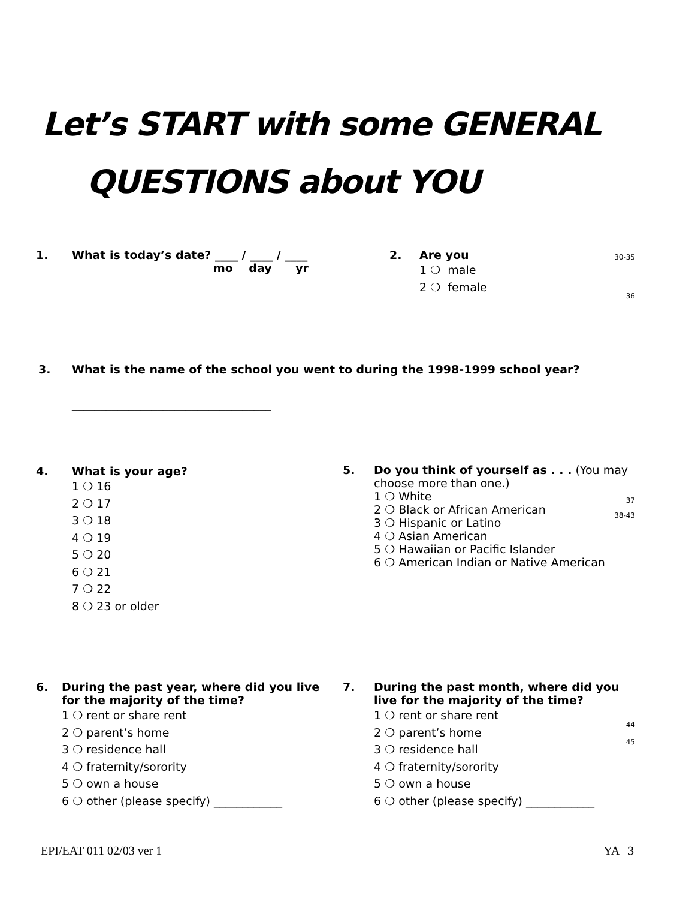Let’s START with some GENERAL
QUESTIONS about YOU
1. What is today’s date? ____ / ____ / ____
mo day yr
30-35 2. Are you
1 ❍ male
2 ❍ female
36
3. What is the name of the school you went to during the 1998-1999 school year?
___________________________________
4. What is your age?
1 ❍ 16
2 ❍ 17
3 ❍ 18
4 ❍ 19
5 ❍ 20
6 ❍ 21
7 ❍ 22
8 ❍ 23 or older
5. Do you think of yourself as . . . (You may choose more than one.)
1 ❍ White
37
2 ❍ Black or African American
38-43
3 ❍ Hispanic or Latino
4 ❍ Asian American
5 ❍ Hawaiian or Pacific Islander
6 ❍ American Indian or Native American
6. During the past year, where did you live for the majority of the time?
1 ❍ rent or share rent
2 ❍ parent’s home
3 ❍ residence hall
4 ❍ fraternity/sorority
5 ❍ own a house
6 ❍ other (please specify) ____________
7. During the past month, where did you live for the majority of the time?
1 ❍ rent or share rent
44
2 ❍ parent’s home
45
3 ❍ residence hall
4 ❍ fraternity/sorority
5 ❍ own a house
6 ❍ other (please specify) ____________
EPI/EAT 011 02/03 ver 1 YA 3